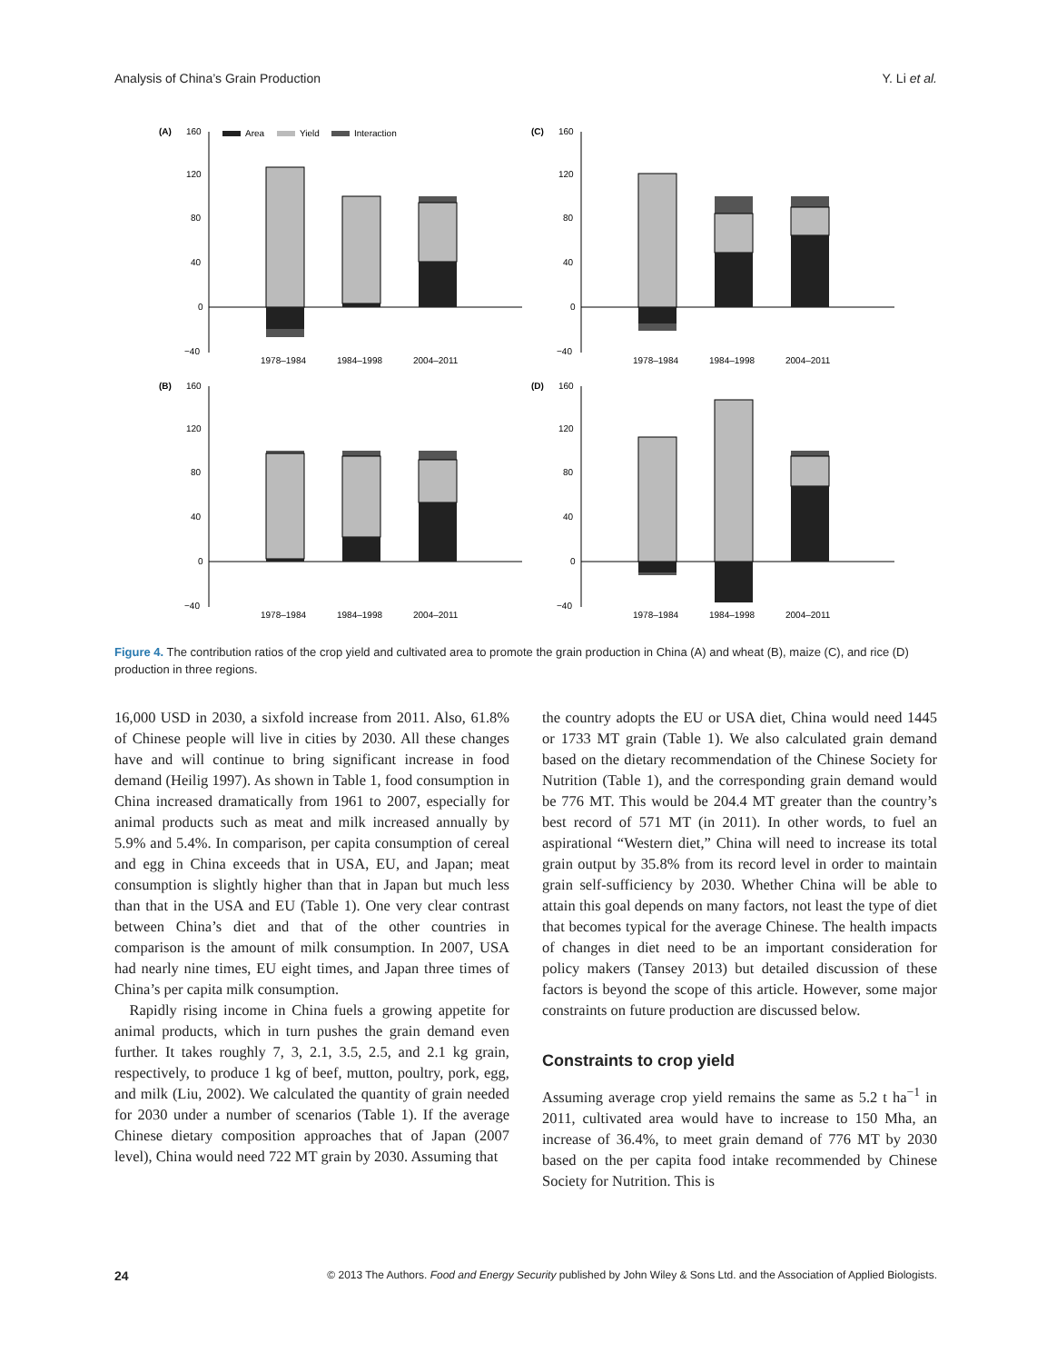Analysis of China’s Grain Production Y. Li et al.
(A)
160
Area
Yield
Interaction
120
80
40
0
−40
1978–1984
1984–1998
2004–2011
(C)
160
120
80
40
0
−40
1978–1984
1984–1998
2004–2011
(B)
160
120
80
40
0
−40
1978–1984
1984–1998
2004–2011
(D)
160
120
80
40
0
−40
1978–1984
1984–1998
2004–2011
Figure 4. The contribution ratios of the crop yield and cultivated area to promote the grain production in China (A) and wheat (B), maize (C), and rice (D) production in three regions.
16,000 USD in 2030, a sixfold increase from 2011. Also, 61.8% of Chinese people will live in cities by 2030. All these changes have and will continue to bring significant increase in food demand (Heilig 1997). As shown in Table 1, food consumption in China increased dramatically from 1961 to 2007, especially for animal products such as meat and milk increased annually by 5.9% and 5.4%. In comparison, per capita consumption of cereal and egg in China exceeds that in USA, EU, and Japan; meat consumption is slightly higher than that in Japan but much less than that in the USA and EU (Table 1). One very clear contrast between China’s diet and that of the other countries in comparison is the amount of milk consumption. In 2007, USA had nearly nine times, EU eight times, and Japan three times of China’s per capita milk consumption.
Rapidly rising income in China fuels a growing appetite for animal products, which in turn pushes the grain demand even further. It takes roughly 7, 3, 2.1, 3.5, 2.5, and 2.1 kg grain, respectively, to produce 1 kg of beef, mutton, poultry, pork, egg, and milk (Liu, 2002). We calculated the quantity of grain needed for 2030 under a number of scenarios (Table 1). If the average Chinese dietary composition approaches that of Japan (2007 level), China would need 722 MT grain by 2030. Assuming that
the country adopts the EU or USA diet, China would need 1445 or 1733 MT grain (Table 1). We also calculated grain demand based on the dietary recommendation of the Chinese Society for Nutrition (Table 1), and the corresponding grain demand would be 776 MT. This would be 204.4 MT greater than the country’s best record of 571 MT (in 2011). In other words, to fuel an aspirational “Western diet,” China will need to increase its total grain output by 35.8% from its record level in order to maintain grain self-sufficiency by 2030. Whether China will be able to attain this goal depends on many factors, not least the type of diet that becomes typical for the average Chinese. The health impacts of changes in diet need to be an important consideration for policy makers (Tansey 2013) but detailed discussion of these factors is beyond the scope of this article. However, some major constraints on future production are discussed below.
Constraints to crop yield
Assuming average crop yield remains the same as 5.2 t ha<sup>−1</sup> in 2011, cultivated area would have to increase to 150 Mha, an increase of 36.4%, to meet grain demand of 776 MT by 2030 based on the per capita food intake recommended by Chinese Society for Nutrition. This is
24 © 2013 The Authors. Food and Energy Security published by John Wiley & Sons Ltd. and the Association of Applied Biologists.